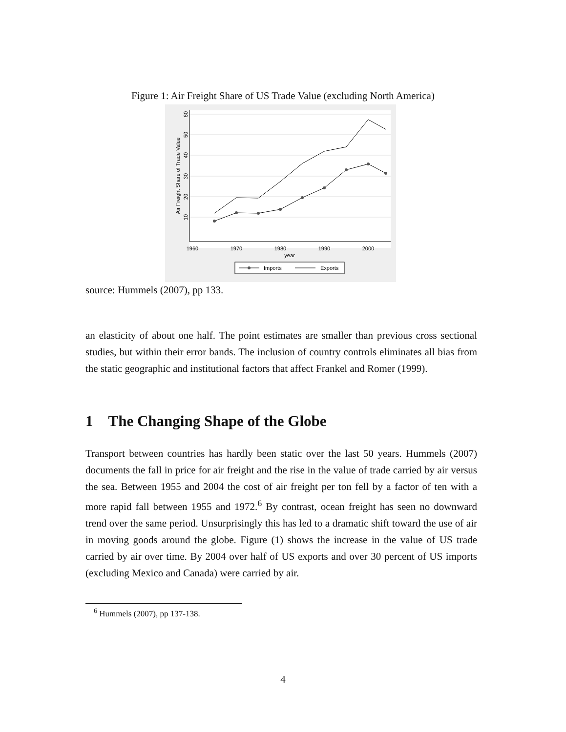Figure 1: Air Freight Share of US Trade Value (excluding North America)
1960
1970
1980
1990
2000
year
10
20
30
40
50
60
Air Freight Share of Trade Value
Imports
Exports
source: Hummels (2007), pp 133.
an elasticity of about one half. The point estimates are smaller than previous cross sectional studies, but within their error bands. The inclusion of country controls eliminates all bias from the static geographic and institutional factors that affect Frankel and Romer (1999).
1 The Changing Shape of the Globe
Transport between countries has hardly been static over the last 50 years. Hummels (2007) documents the fall in price for air freight and the rise in the value of trade carried by air versus the sea. Between 1955 and 2004 the cost of air freight per ton fell by a factor of ten with a more rapid fall between 1955 and 1972.<sup>6</sup> By contrast, ocean freight has seen no downward trend over the same period. Unsurprisingly this has led to a dramatic shift toward the use of air in moving goods around the globe. Figure (1) shows the increase in the value of US trade carried by air over time. By 2004 over half of US exports and over 30 percent of US imports (excluding Mexico and Canada) were carried by air.
<sup>6</sup> Hummels (2007), pp 137-138.
4